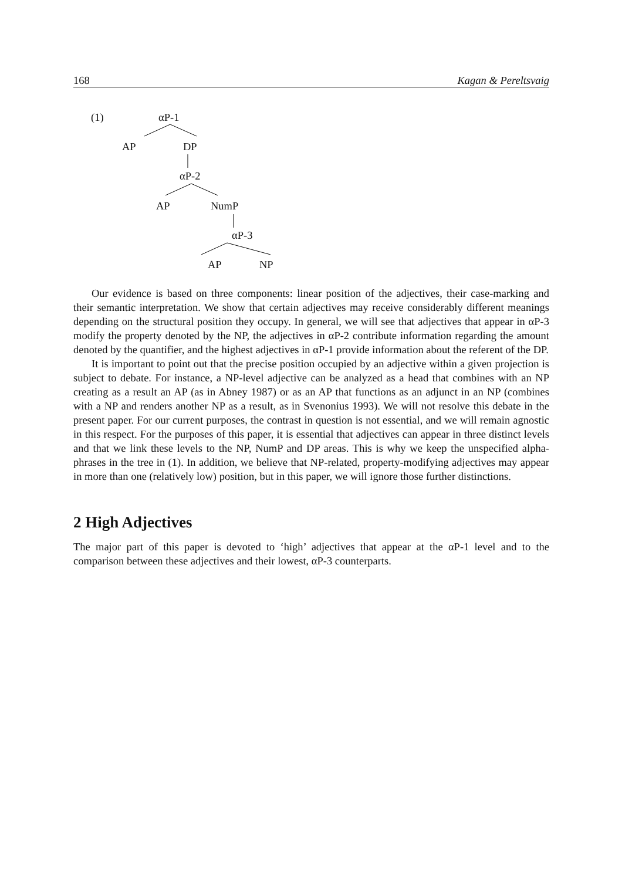168 Kagan & Pereltsvaig
(1) αP-1
AP DP
αP-2
AP NumP
αP-3
AP NP
Our evidence is based on three components: linear position of the adjectives, their case-marking and their semantic interpretation. We show that certain adjectives may receive considerably different meanings depending on the structural position they occupy. In general, we will see that adjectives that appear in αP-3 modify the property denoted by the NP, the adjectives in αP-2 contribute information regarding the amount denoted by the quantifier, and the highest adjectives in αP-1 provide information about the referent of the DP.
It is important to point out that the precise position occupied by an adjective within a given projection is subject to debate. For instance, a NP-level adjective can be analyzed as a head that combines with an NP creating as a result an AP (as in Abney 1987) or as an AP that functions as an adjunct in an NP (combines with a NP and renders another NP as a result, as in Svenonius 1993). We will not resolve this debate in the present paper. For our current purposes, the contrast in question is not essential, and we will remain agnostic in this respect. For the purposes of this paper, it is essential that adjectives can appear in three distinct levels and that we link these levels to the NP, NumP and DP areas. This is why we keep the unspecified alpha-phrases in the tree in (1). In addition, we believe that NP-related, property-modifying adjectives may appear in more than one (relatively low) position, but in this paper, we will ignore those further distinctions.
2 High Adjectives
The major part of this paper is devoted to ‘high’ adjectives that appear at the αP-1 level and to the comparison between these adjectives and their lowest, αP-3 counterparts.